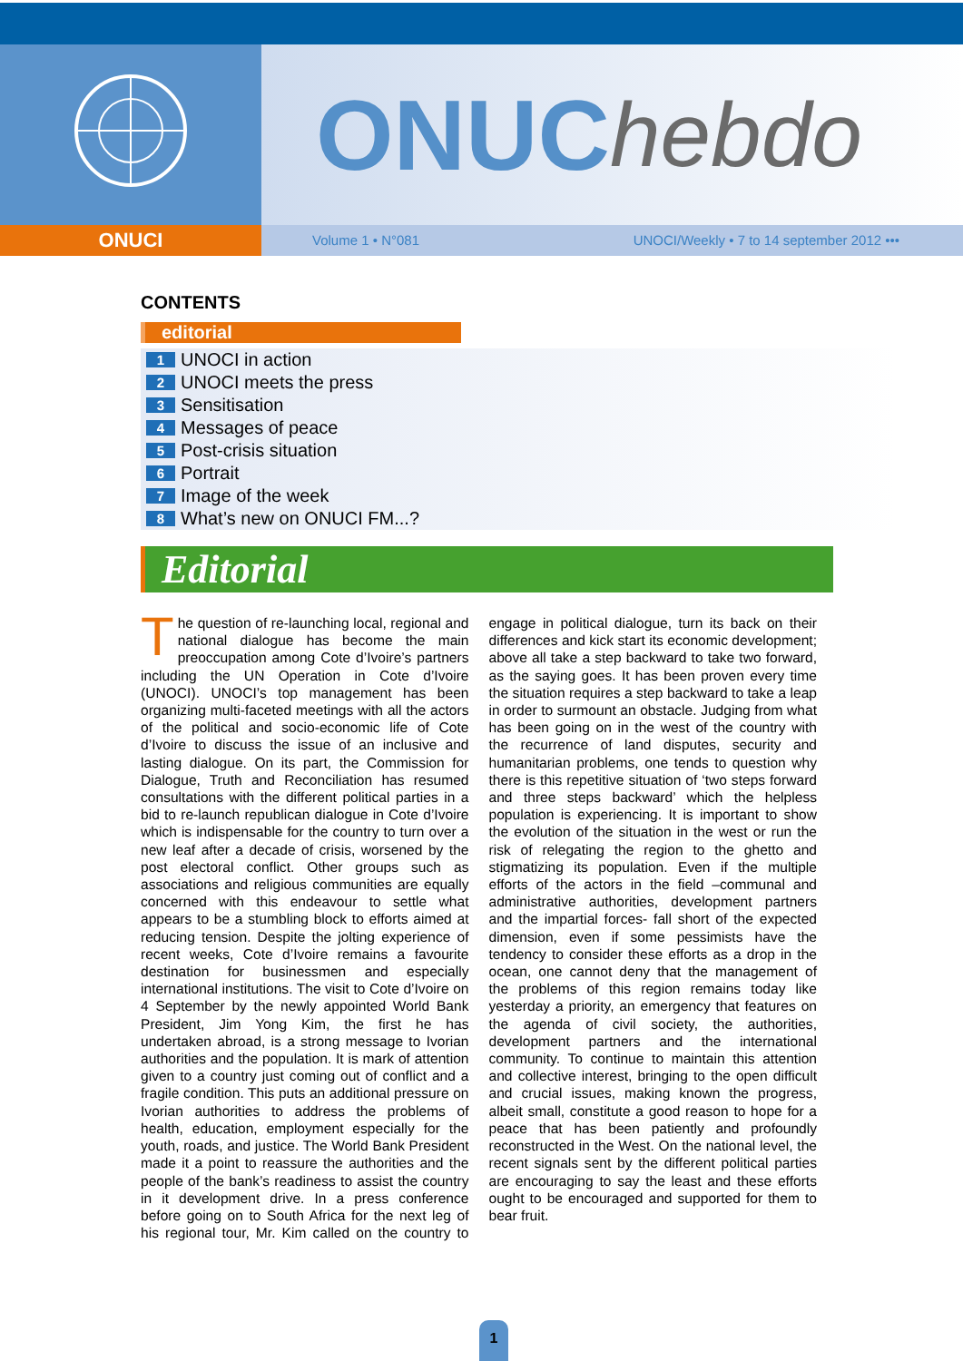ONUC hebdo
ONUCI
Volume 1 • N°081 UNOCI/Weekly • 7 to 14 september 2012 •••
CONTENTS
editorial
1 UNOCI in action
2 UNOCI meets the press
3 Sensitisation
4 Messages of peace
5 Post-crisis situation
6 Portrait
7 Image of the week
8 What’s new on ONUCI FM...?
Editorial
The question of re-launching local, regional and national dialogue has become the main preoccupation among Cote d’Ivoire’s partners including the UN Operation in Cote d’Ivoire (UNOCI). UNOCI’s top management has been organizing multi-faceted meetings with all the actors of the political and socio-economic life of Cote d’Ivoire to discuss the issue of an inclusive and lasting dialogue. On its part, the Commission for Dialogue, Truth and Reconciliation has resumed consultations with the different political parties in a bid to re-launch republican dialogue in Cote d’Ivoire which is indispensable for the country to turn over a new leaf after a decade of crisis, worsened by the post electoral conflict. Other groups such as associations and religious communities are equally concerned with this endeavour to settle what appears to be a stumbling block to efforts aimed at reducing tension. Despite the jolting experience of recent weeks, Cote d’Ivoire remains a favourite destination for businessmen and especially international institutions. The visit to Cote d’Ivoire on 4 September by the newly appointed World Bank President, Jim Yong Kim, the first he has undertaken abroad, is a strong message to Ivorian authorities and the population. It is mark of attention given to a country just coming out of conflict and a fragile condition. This puts an additional pressure on Ivorian authorities to address the problems of health, education, employment especially for the youth, roads, and justice. The World Bank President made it a point to reassure the authorities and the people of the bank’s readiness to assist the country in it development drive. In a press conference before going on to South Africa for the next leg of his regional tour, Mr. Kim called on the country to engage in political dialogue, turn its back on their differences and kick start its economic development; above all take a step backward to take two forward, as the saying goes. It has been proven every time the situation requires a step backward to take a leap in order to surmount an obstacle. Judging from what has been going on in the west of the country with the recurrence of land disputes, security and humanitarian problems, one tends to question why there is this repetitive situation of ‘two steps forward and three steps backward’ which the helpless population is experiencing. It is important to show the evolution of the situation in the west or run the risk of relegating the region to the ghetto and stigmatizing its population. Even if the multiple efforts of the actors in the field –communal and administrative authorities, development partners and the impartial forces- fall short of the expected dimension, even if some pessimists have the tendency to consider these efforts as a drop in the ocean, one cannot deny that the management of the problems of this region remains today like yesterday a priority, an emergency that features on the agenda of civil society, the authorities, development partners and the international community. To continue to maintain this attention and collective interest, bringing to the open difficult and crucial issues, making known the progress, albeit small, constitute a good reason to hope for a peace that has been patiently and profoundly reconstructed in the West. On the national level, the recent signals sent by the different political parties are encouraging to say the least and these efforts ought to be encouraged and supported for them to bear fruit.
1